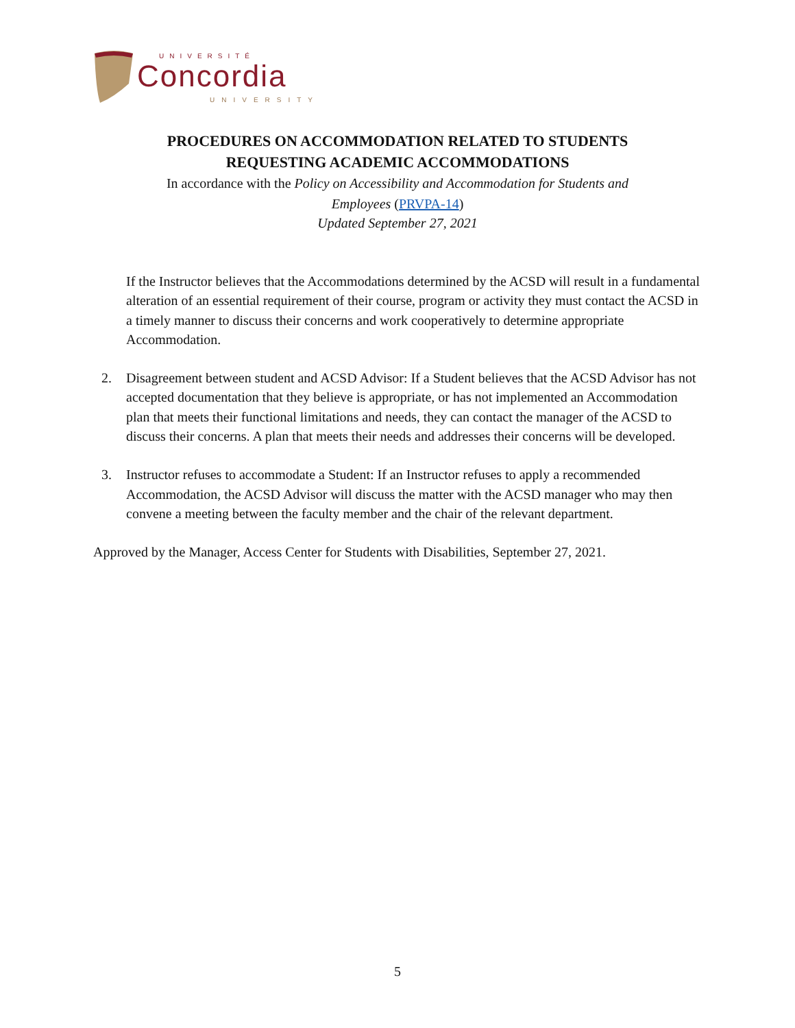UNIVERSITÉ
Concordia
UNIVERSITY
PROCEDURES ON ACCOMMODATION RELATED TO STUDENTS
REQUESTING ACADEMIC ACCOMMODATIONS
In accordance with the Policy on Accessibility and Accommodation for Students and
Employees (PRVPA-14)
Updated September 27, 2021
If the Instructor believes that the Accommodations determined by the ACSD will result in a fundamental alteration of an essential requirement of their course, program or activity they must contact the ACSD in a timely manner to discuss their concerns and work cooperatively to determine appropriate Accommodation.
2. Disagreement between student and ACSD Advisor: If a Student believes that the ACSD Advisor has not accepted documentation that they believe is appropriate, or has not implemented an Accommodation plan that meets their functional limitations and needs, they can contact the manager of the ACSD to discuss their concerns. A plan that meets their needs and addresses their concerns will be developed.
3. Instructor refuses to accommodate a Student: If an Instructor refuses to apply a recommended Accommodation, the ACSD Advisor will discuss the matter with the ACSD manager who may then convene a meeting between the faculty member and the chair of the relevant department.
Approved by the Manager, Access Center for Students with Disabilities, September 27, 2021.
5